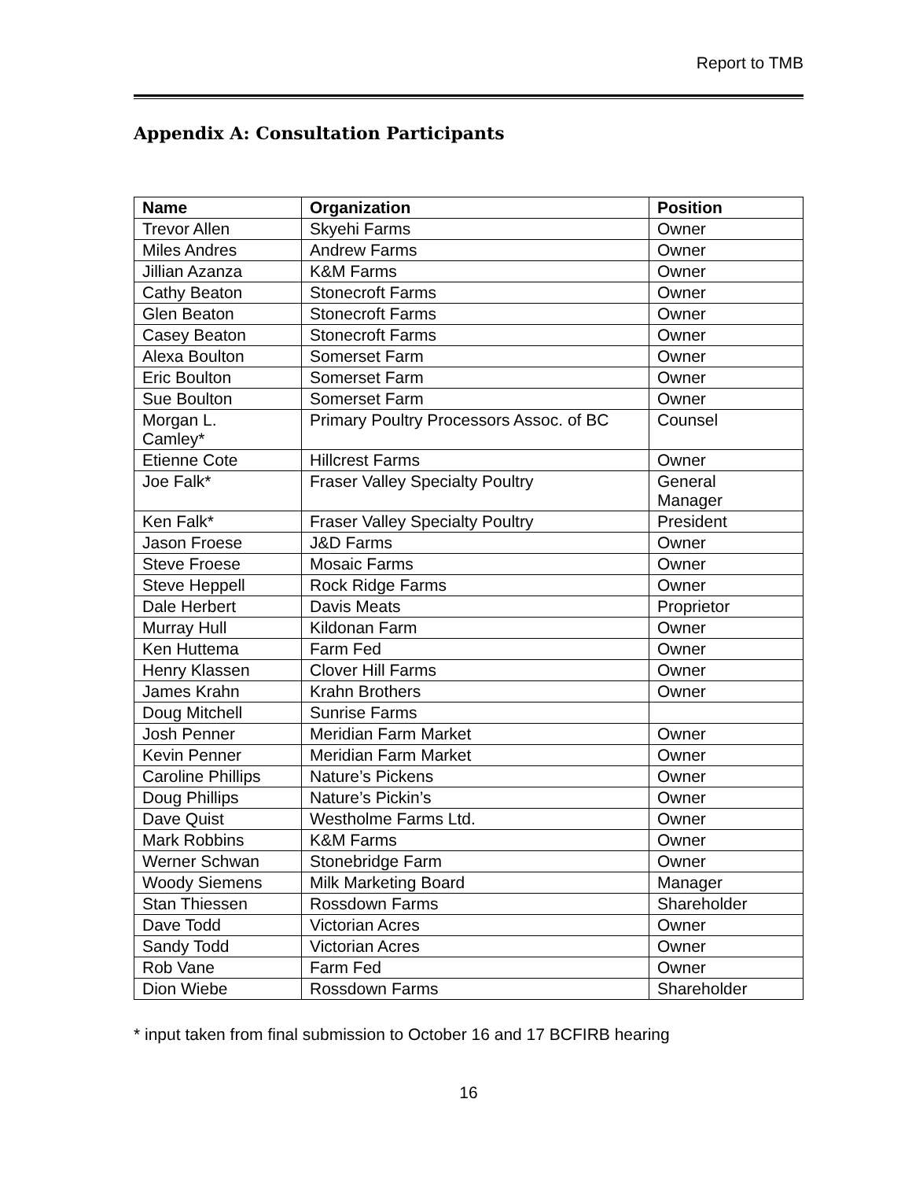Report to TMB
Appendix A: Consultation Participants
| Name | Organization | Position |
| --- | --- | --- |
| Trevor Allen | Skyehi Farms | Owner |
| Miles Andres | Andrew Farms | Owner |
| Jillian Azanza | K&M Farms | Owner |
| Cathy Beaton | Stonecroft Farms | Owner |
| Glen Beaton | Stonecroft Farms | Owner |
| Casey Beaton | Stonecroft Farms | Owner |
| Alexa Boulton | Somerset Farm | Owner |
| Eric Boulton | Somerset Farm | Owner |
| Sue Boulton | Somerset Farm | Owner |
| Morgan L. Camley* | Primary Poultry Processors Assoc. of BC | Counsel |
| Etienne Cote | Hillcrest Farms | Owner |
| Joe Falk* | Fraser Valley Specialty Poultry | General Manager |
| Ken Falk* | Fraser Valley Specialty Poultry | President |
| Jason Froese | J&D Farms | Owner |
| Steve Froese | Mosaic Farms | Owner |
| Steve Heppell | Rock Ridge Farms | Owner |
| Dale Herbert | Davis Meats | Proprietor |
| Murray Hull | Kildonan Farm | Owner |
| Ken Huttema | Farm Fed | Owner |
| Henry Klassen | Clover Hill Farms | Owner |
| James Krahn | Krahn Brothers | Owner |
| Doug Mitchell | Sunrise Farms | |
| Josh Penner | Meridian Farm Market | Owner |
| Kevin Penner | Meridian Farm Market | Owner |
| Caroline Phillips | Nature’s Pickens | Owner |
| Doug Phillips | Nature’s Pickin’s | Owner |
| Dave Quist | Westholme Farms Ltd. | Owner |
| Mark Robbins | K&M Farms | Owner |
| Werner Schwan | Stonebridge Farm | Owner |
| Woody Siemens | Milk Marketing Board | Manager |
| Stan Thiessen | Rossdown Farms | Shareholder |
| Dave Todd | Victorian Acres | Owner |
| Sandy Todd | Victorian Acres | Owner |
| Rob Vane | Farm Fed | Owner |
| Dion Wiebe | Rossdown Farms | Shareholder |
* input taken from final submission to October 16 and 17 BCFIRB hearing
16